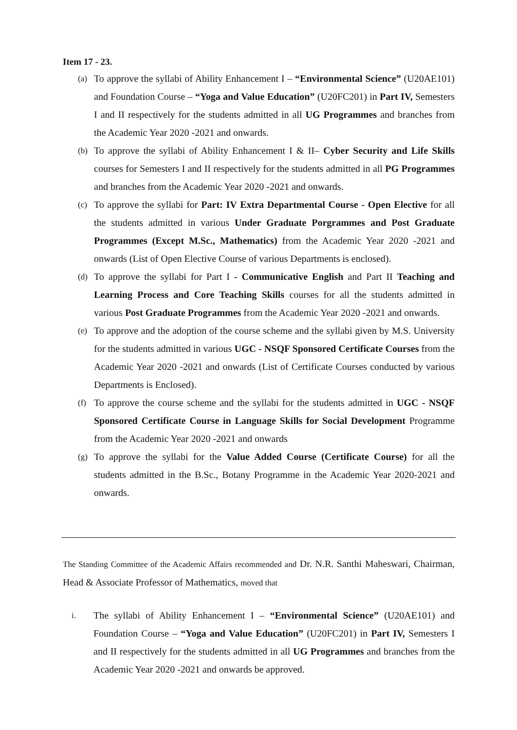Item 17 - 23.
(a) To approve the syllabi of Ability Enhancement I – “Environmental Science” (U20AE101) and Foundation Course – “Yoga and Value Education” (U20FC201) in Part IV, Semesters I and II respectively for the students admitted in all UG Programmes and branches from the Academic Year 2020 -2021 and onwards.
(b) To approve the syllabi of Ability Enhancement I & II– Cyber Security and Life Skills courses for Semesters I and II respectively for the students admitted in all PG Programmes and branches from the Academic Year 2020 -2021 and onwards.
(c) To approve the syllabi for Part: IV Extra Departmental Course - Open Elective for all the students admitted in various Under Graduate Porgrammes and Post Graduate Programmes (Except M.Sc., Mathematics) from the Academic Year 2020 -2021 and onwards (List of Open Elective Course of various Departments is enclosed).
(d) To approve the syllabi for Part I - Communicative English and Part II Teaching and Learning Process and Core Teaching Skills courses for all the students admitted in various Post Graduate Programmes from the Academic Year 2020 -2021 and onwards.
(e) To approve and the adoption of the course scheme and the syllabi given by M.S. University for the students admitted in various UGC - NSQF Sponsored Certificate Courses from the Academic Year 2020 -2021 and onwards (List of Certificate Courses conducted by various Departments is Enclosed).
(f) To approve the course scheme and the syllabi for the students admitted in UGC - NSQF Sponsored Certificate Course in Language Skills for Social Development Programme from the Academic Year 2020 -2021 and onwards
(g) To approve the syllabi for the Value Added Course (Certificate Course) for all the students admitted in the B.Sc., Botany Programme in the Academic Year 2020-2021 and onwards.
The Standing Committee of the Academic Affairs recommended and Dr. N.R. Santhi Maheswari, Chairman, Head & Associate Professor of Mathematics, moved that
i. The syllabi of Ability Enhancement I – “Environmental Science” (U20AE101) and Foundation Course – “Yoga and Value Education” (U20FC201) in Part IV, Semesters I and II respectively for the students admitted in all UG Programmes and branches from the Academic Year 2020 -2021 and onwards be approved.